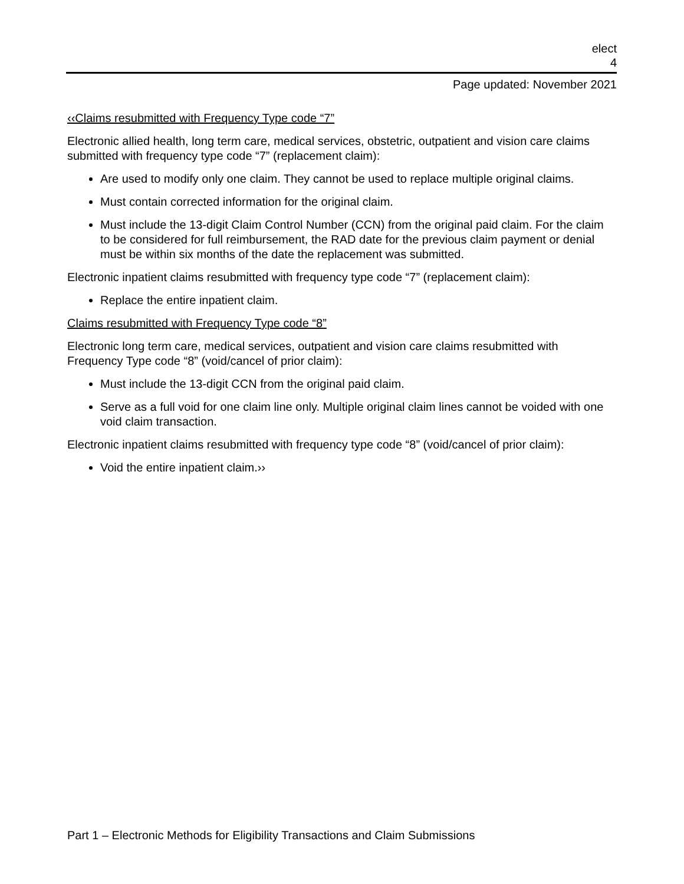elect
4
Page updated: November 2021
‹‹Claims resubmitted with Frequency Type code “7”
Electronic allied health, long term care, medical services, obstetric, outpatient and vision care claims submitted with frequency type code “7” (replacement claim):
Are used to modify only one claim. They cannot be used to replace multiple original claims.
Must contain corrected information for the original claim.
Must include the 13-digit Claim Control Number (CCN) from the original paid claim. For the claim to be considered for full reimbursement, the RAD date for the previous claim payment or denial must be within six months of the date the replacement was submitted.
Electronic inpatient claims resubmitted with frequency type code “7” (replacement claim):
Replace the entire inpatient claim.
Claims resubmitted with Frequency Type code “8”
Electronic long term care, medical services, outpatient and vision care claims resubmitted with Frequency Type code “8” (void/cancel of prior claim):
Must include the 13-digit CCN from the original paid claim.
Serve as a full void for one claim line only. Multiple original claim lines cannot be voided with one void claim transaction.
Electronic inpatient claims resubmitted with frequency type code “8” (void/cancel of prior claim):
Void the entire inpatient claim.››
Part 1 – Electronic Methods for Eligibility Transactions and Claim Submissions